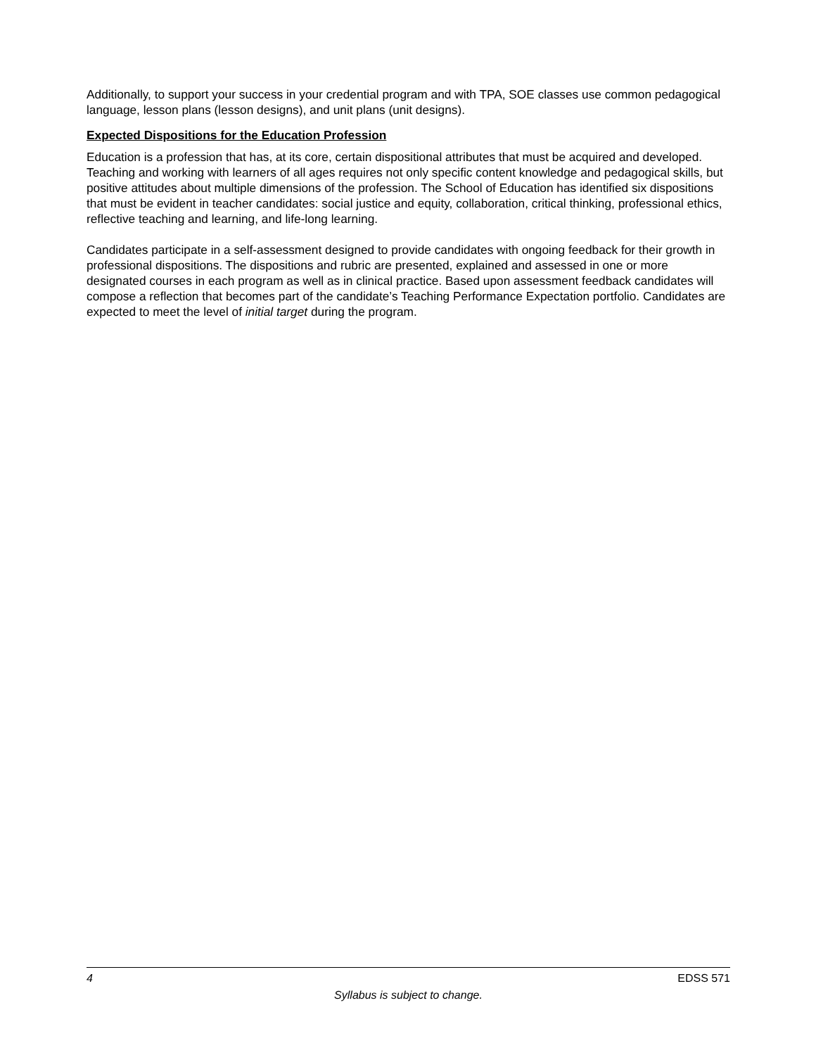Additionally, to support your success in your credential program and with TPA, SOE classes use common pedagogical language, lesson plans (lesson designs), and unit plans (unit designs).
Expected Dispositions for the Education Profession
Education is a profession that has, at its core, certain dispositional attributes that must be acquired and developed. Teaching and working with learners of all ages requires not only specific content knowledge and pedagogical skills, but positive attitudes about multiple dimensions of the profession. The School of Education has identified six dispositions that must be evident in teacher candidates: social justice and equity, collaboration, critical thinking, professional ethics, reflective teaching and learning, and life-long learning.
Candidates participate in a self-assessment designed to provide candidates with ongoing feedback for their growth in professional dispositions. The dispositions and rubric are presented, explained and assessed in one or more designated courses in each program as well as in clinical practice. Based upon assessment feedback candidates will compose a reflection that becomes part of the candidate’s Teaching Performance Expectation portfolio. Candidates are expected to meet the level of initial target during the program.
4 EDSS 571
Syllabus is subject to change.